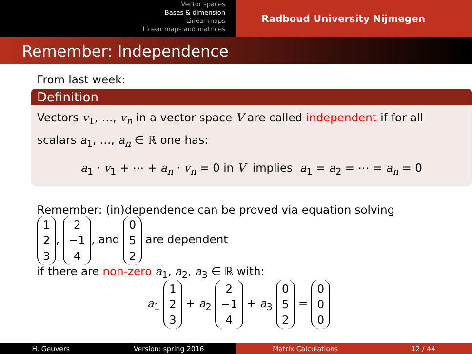Vector spaces
Bases & dimension
Linear maps
Linear maps and matrices
Radboud University Nijmegen
Remember: Independence
From last week:
Definition
Vectors v<sub>1</sub>, …, v<sub>n</sub> in a vector space V are called independent if for all scalars a<sub>1</sub>, …, a<sub>n</sub> ∈ ℝ one has:
a<sub>1</sub> · v<sub>1</sub> + ⋯ + a<sub>n</sub> · v<sub>n</sub> = 0 in V implies a<sub>1</sub> = a<sub>2</sub> = ⋯ = a<sub>n</sub> = 0
Remember: (in)dependence can be proved via equation solving
1
2
3, 2
−1
4, and 0
5
2 are dependent
if there are non-zero a<sub>1</sub>, a<sub>2</sub>, a<sub>3</sub> ∈ ℝ with:
a<sub>1</sub> 1
2
3 + a<sub>2</sub> 2
−1
4 + a<sub>3</sub> 0
5
2 = 0
0
0
H. Geuvers Version: spring 2016
Matrix Calculations 12 / 44